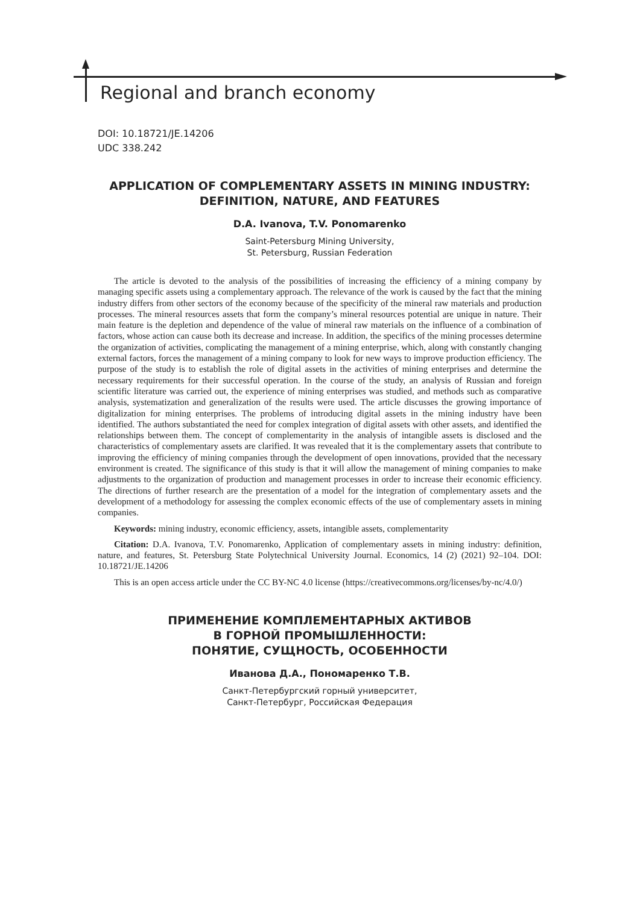Regional and branch economy
DOI: 10.18721/JE.14206
UDC 338.242
APPLICATION OF COMPLEMENTARY ASSETS IN MINING INDUSTRY: DEFINITION, NATURE, AND FEATURES
D.A. Ivanova, T.V. Ponomarenko
Saint-Petersburg Mining University,
St. Petersburg, Russian Federation
The article is devoted to the analysis of the possibilities of increasing the efficiency of a mining company by managing specific assets using a complementary approach. The relevance of the work is caused by the fact that the mining industry differs from other sectors of the economy because of the specificity of the mineral raw materials and production processes. The mineral resources assets that form the company’s mineral resources potential are unique in nature. Their main feature is the depletion and dependence of the value of mineral raw materials on the influence of a combination of factors, whose action can cause both its decrease and increase. In addition, the specifics of the mining processes determine the organization of activities, complicating the management of a mining enterprise, which, along with constantly changing external factors, forces the management of a mining company to look for new ways to improve production efficiency. The purpose of the study is to establish the role of digital assets in the activities of mining enterprises and determine the necessary requirements for their successful operation. In the course of the study, an analysis of Russian and foreign scientific literature was carried out, the experience of mining enterprises was studied, and methods such as comparative analysis, systematization and generalization of the results were used. The article discusses the growing importance of digitalization for mining enterprises. The problems of introducing digital assets in the mining industry have been identified. The authors substantiated the need for complex integration of digital assets with other assets, and identified the relationships between them. The concept of complementarity in the analysis of intangible assets is disclosed and the characteristics of complementary assets are clarified. It was revealed that it is the complementary assets that contribute to improving the efficiency of mining companies through the development of open innovations, provided that the necessary environment is created. The significance of this study is that it will allow the management of mining companies to make adjustments to the organization of production and management processes in order to increase their economic efficiency. The directions of further research are the presentation of a model for the integration of complementary assets and the development of a methodology for assessing the complex economic effects of the use of complementary assets in mining companies.
Keywords: mining industry, economic efficiency, assets, intangible assets, complementarity
Citation: D.A. Ivanova, T.V. Ponomarenko, Application of complementary assets in mining industry: definition, nature, and features, St. Petersburg State Polytechnical University Journal. Economics, 14 (2) (2021) 92–104. DOI: 10.18721/JE.14206
This is an open access article under the CC BY-NC 4.0 license (https://creativecommons.org/licenses/by-nc/4.0/)
ПРИМЕНЕНИЕ КОМПЛЕМЕНТАРНЫХ АКТИВОВ
В ГОРНОЙ ПРОМЫШЛЕННОСТИ:
ПОНЯТИЕ, СУЩНОСТЬ, ОСОБЕННОСТИ
Иванова Д.А., Пономаренко Т.В.
Санкт-Петербургский горный университет,
Санкт-Петербург, Российская Федерация